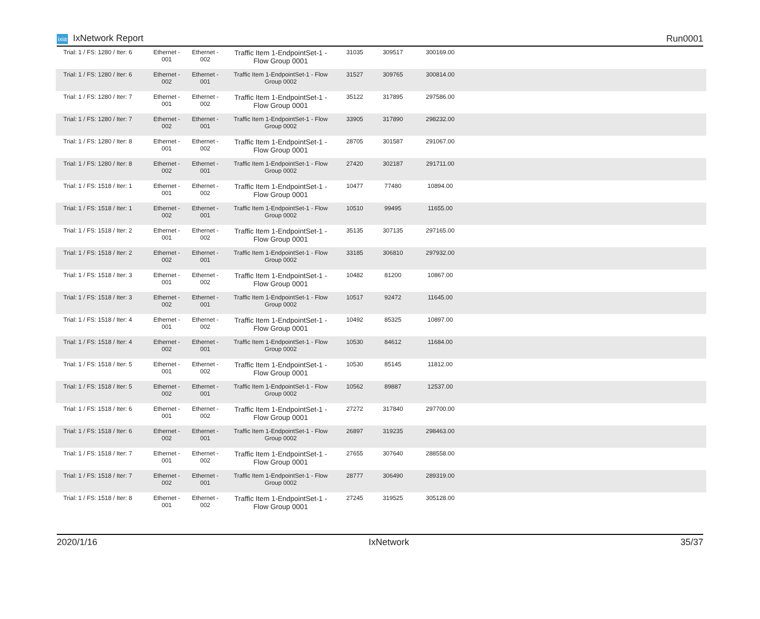ixia IxNetwork Report Run0001
| Trial: 1 / FS: 1280 / Iter: 6 | Ethernet - 001 | Ethernet - 002 | Traffic Item 1-EndpointSet-1 - Flow Group 0001 | 31035 | 309517 | 300169.00 | |
| Trial: 1 / FS: 1280 / Iter: 6 | Ethernet - 002 | Ethernet - 001 | Traffic Item 1-EndpointSet-1 - Flow Group 0002 | 31527 | 309765 | 300814.00 | |
| Trial: 1 / FS: 1280 / Iter: 7 | Ethernet - 001 | Ethernet - 002 | Traffic Item 1-EndpointSet-1 - Flow Group 0001 | 35122 | 317895 | 297586.00 | |
| Trial: 1 / FS: 1280 / Iter: 7 | Ethernet - 002 | Ethernet - 001 | Traffic Item 1-EndpointSet-1 - Flow Group 0002 | 33905 | 317890 | 298232.00 | |
| Trial: 1 / FS: 1280 / Iter: 8 | Ethernet - 001 | Ethernet - 002 | Traffic Item 1-EndpointSet-1 - Flow Group 0001 | 28705 | 301587 | 291067.00 | |
| Trial: 1 / FS: 1280 / Iter: 8 | Ethernet - 002 | Ethernet - 001 | Traffic Item 1-EndpointSet-1 - Flow Group 0002 | 27420 | 302187 | 291711.00 | |
| Trial: 1 / FS: 1518 / Iter: 1 | Ethernet - 001 | Ethernet - 002 | Traffic Item 1-EndpointSet-1 - Flow Group 0001 | 10477 | 77480 | 10894.00 | |
| Trial: 1 / FS: 1518 / Iter: 1 | Ethernet - 002 | Ethernet - 001 | Traffic Item 1-EndpointSet-1 - Flow Group 0002 | 10510 | 99495 | 11655.00 | |
| Trial: 1 / FS: 1518 / Iter: 2 | Ethernet - 001 | Ethernet - 002 | Traffic Item 1-EndpointSet-1 - Flow Group 0001 | 35135 | 307135 | 297165.00 | |
| Trial: 1 / FS: 1518 / Iter: 2 | Ethernet - 002 | Ethernet - 001 | Traffic Item 1-EndpointSet-1 - Flow Group 0002 | 33185 | 306810 | 297932.00 | |
| Trial: 1 / FS: 1518 / Iter: 3 | Ethernet - 001 | Ethernet - 002 | Traffic Item 1-EndpointSet-1 - Flow Group 0001 | 10482 | 81200 | 10867.00 | |
| Trial: 1 / FS: 1518 / Iter: 3 | Ethernet - 002 | Ethernet - 001 | Traffic Item 1-EndpointSet-1 - Flow Group 0002 | 10517 | 92472 | 11645.00 | |
| Trial: 1 / FS: 1518 / Iter: 4 | Ethernet - 001 | Ethernet - 002 | Traffic Item 1-EndpointSet-1 - Flow Group 0001 | 10492 | 85325 | 10897.00 | |
| Trial: 1 / FS: 1518 / Iter: 4 | Ethernet - 002 | Ethernet - 001 | Traffic Item 1-EndpointSet-1 - Flow Group 0002 | 10530 | 84612 | 11684.00 | |
| Trial: 1 / FS: 1518 / Iter: 5 | Ethernet - 001 | Ethernet - 002 | Traffic Item 1-EndpointSet-1 - Flow Group 0001 | 10530 | 85145 | 11812.00 | |
| Trial: 1 / FS: 1518 / Iter: 5 | Ethernet - 002 | Ethernet - 001 | Traffic Item 1-EndpointSet-1 - Flow Group 0002 | 10562 | 89887 | 12537.00 | |
| Trial: 1 / FS: 1518 / Iter: 6 | Ethernet - 001 | Ethernet - 002 | Traffic Item 1-EndpointSet-1 - Flow Group 0001 | 27272 | 317840 | 297700.00 | |
| Trial: 1 / FS: 1518 / Iter: 6 | Ethernet - 002 | Ethernet - 001 | Traffic Item 1-EndpointSet-1 - Flow Group 0002 | 26897 | 319235 | 298463.00 | |
| Trial: 1 / FS: 1518 / Iter: 7 | Ethernet - 001 | Ethernet - 002 | Traffic Item 1-EndpointSet-1 - Flow Group 0001 | 27655 | 307640 | 288558.00 | |
| Trial: 1 / FS: 1518 / Iter: 7 | Ethernet - 002 | Ethernet - 001 | Traffic Item 1-EndpointSet-1 - Flow Group 0002 | 28777 | 306490 | 289319.00 | |
| Trial: 1 / FS: 1518 / Iter: 8 | Ethernet - 001 | Ethernet - 002 | Traffic Item 1-EndpointSet-1 - Flow Group 0001 | 27245 | 319525 | 305128.00 | |
2020/1/16 IxNetwork 35/37